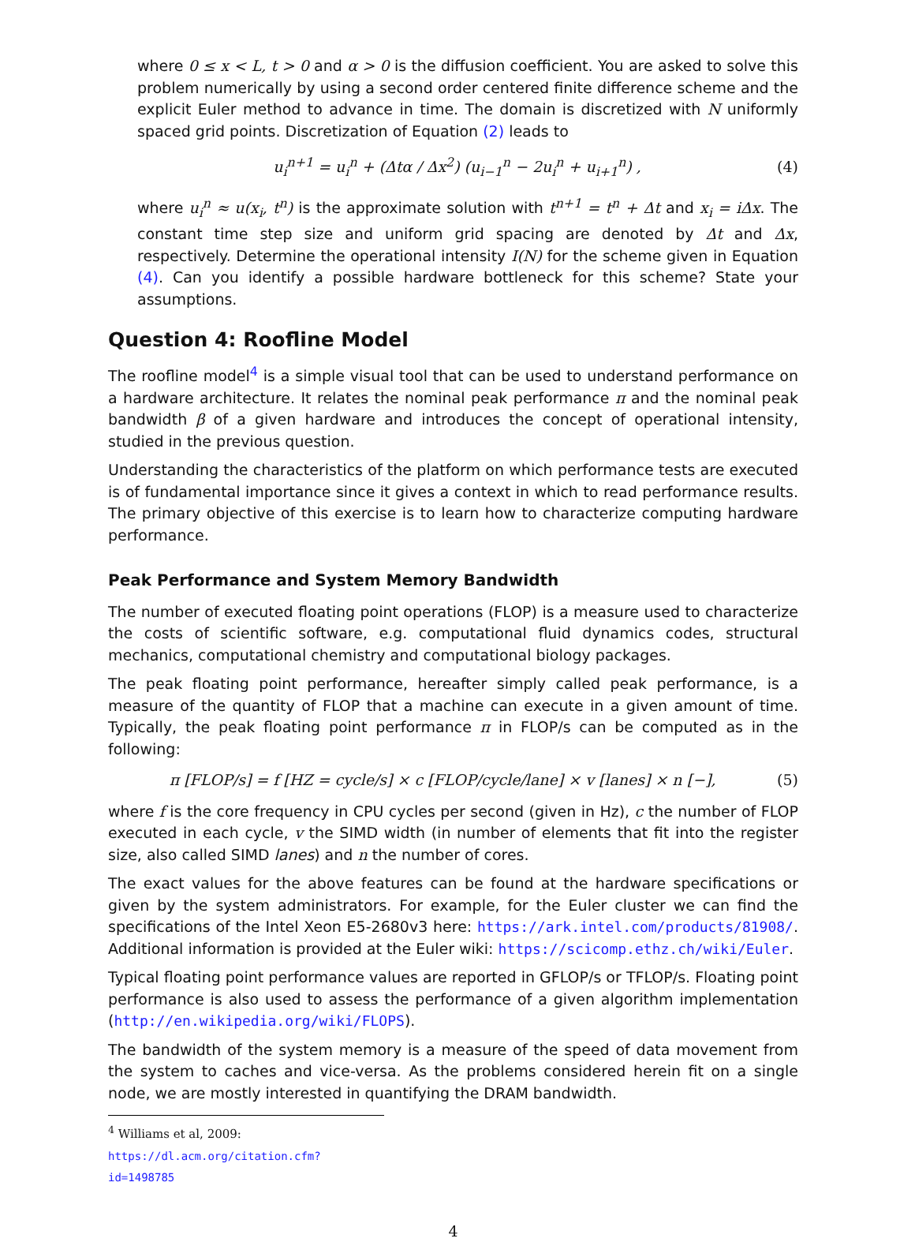where 0 ≤ x < L, t > 0 and α > 0 is the diffusion coefficient. You are asked to solve this problem numerically by using a second order centered finite difference scheme and the explicit Euler method to advance in time. The domain is discretized with N uniformly spaced grid points. Discretization of Equation (2) leads to
u<sub>i</sub><sup>n+1</sup> = u<sub>i</sub><sup>n</sup> + (Δtα / Δx<sup>2</sup>) (u<sub>i−1</sub><sup>n</sup> − 2u<sub>i</sub><sup>n</sup> + u<sub>i+1</sub><sup>n</sup>) , (4)
where u<sub>i</sub><sup>n</sup> ≈ u(x<sub>i</sub>, t<sup>n</sup>) is the approximate solution with t<sup>n+1</sup> = t<sup>n</sup> + Δt and x<sub>i</sub> = iΔx. The constant time step size and uniform grid spacing are denoted by Δt and Δx, respectively. Determine the operational intensity I(N) for the scheme given in Equation (4). Can you identify a possible hardware bottleneck for this scheme? State your assumptions.
Question 4: Roofline Model
The roofline model<sup>4</sup> is a simple visual tool that can be used to understand performance on a hardware architecture. It relates the nominal peak performance π and the nominal peak bandwidth β of a given hardware and introduces the concept of operational intensity, studied in the previous question.
Understanding the characteristics of the platform on which performance tests are executed is of fundamental importance since it gives a context in which to read performance results. The primary objective of this exercise is to learn how to characterize computing hardware performance.
Peak Performance and System Memory Bandwidth
The number of executed floating point operations (FLOP) is a measure used to characterize the costs of scientific software, e.g. computational fluid dynamics codes, structural mechanics, computational chemistry and computational biology packages.
The peak floating point performance, hereafter simply called peak performance, is a measure of the quantity of FLOP that a machine can execute in a given amount of time. Typically, the peak floating point performance π in FLOP/s can be computed as in the following:
π [FLOP/s] = f [HZ = cycle/s] × c [FLOP/cycle/lane] × v [lanes] × n [−], (5)
where f is the core frequency in CPU cycles per second (given in Hz), c the number of FLOP executed in each cycle, v the SIMD width (in number of elements that fit into the register size, also called SIMD lanes) and n the number of cores.
The exact values for the above features can be found at the hardware specifications or given by the system administrators. For example, for the Euler cluster we can find the specifications of the Intel Xeon E5-2680v3 here: https://ark.intel.com/products/81908/. Additional information is provided at the Euler wiki: https://scicomp.ethz.ch/wiki/Euler.
Typical floating point performance values are reported in GFLOP/s or TFLOP/s. Floating point performance is also used to assess the performance of a given algorithm implementation (http://en.wikipedia.org/wiki/FLOPS).
The bandwidth of the system memory is a measure of the speed of data movement from the system to caches and vice-versa. As the problems considered herein fit on a single node, we are mostly interested in quantifying the DRAM bandwidth.
<sup>4</sup> Williams et al, 2009: https://dl.acm.org/citation.cfm?id=1498785
4